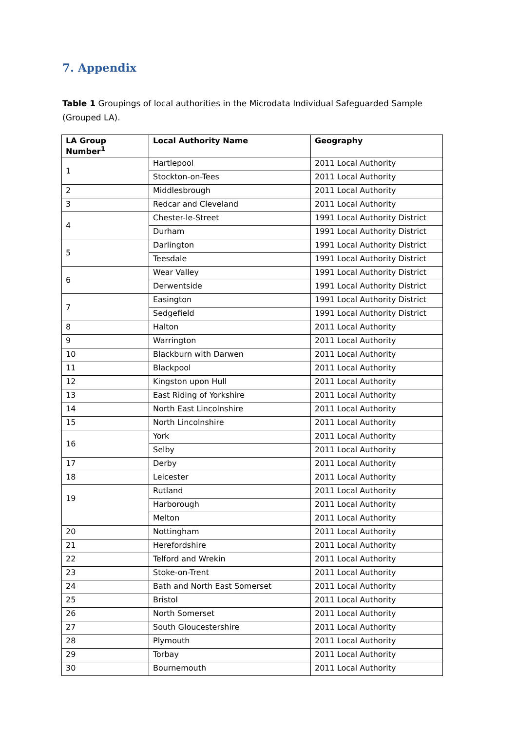7. Appendix
Table 1 Groupings of local authorities in the Microdata Individual Safeguarded Sample (Grouped LA).
| LA Group Number<sup>1</sup> | Local Authority Name | Geography |
| --- | --- | --- |
| 1 | Hartlepool | 2011 Local Authority |
| | Stockton-on-Tees | 2011 Local Authority |
| 2 | Middlesbrough | 2011 Local Authority |
| 3 | Redcar and Cleveland | 2011 Local Authority |
| 4 | Chester-le-Street | 1991 Local Authority District |
| | Durham | 1991 Local Authority District |
| 5 | Darlington | 1991 Local Authority District |
| | Teesdale | 1991 Local Authority District |
| 6 | Wear Valley | 1991 Local Authority District |
| | Derwentside | 1991 Local Authority District |
| 7 | Easington | 1991 Local Authority District |
| | Sedgefield | 1991 Local Authority District |
| 8 | Halton | 2011 Local Authority |
| 9 | Warrington | 2011 Local Authority |
| 10 | Blackburn with Darwen | 2011 Local Authority |
| 11 | Blackpool | 2011 Local Authority |
| 12 | Kingston upon Hull | 2011 Local Authority |
| 13 | East Riding of Yorkshire | 2011 Local Authority |
| 14 | North East Lincolnshire | 2011 Local Authority |
| 15 | North Lincolnshire | 2011 Local Authority |
| 16 | York | 2011 Local Authority |
| | Selby | 2011 Local Authority |
| 17 | Derby | 2011 Local Authority |
| 18 | Leicester | 2011 Local Authority |
| 19 | Rutland | 2011 Local Authority |
| | Harborough | 2011 Local Authority |
| | Melton | 2011 Local Authority |
| 20 | Nottingham | 2011 Local Authority |
| 21 | Herefordshire | 2011 Local Authority |
| 22 | Telford and Wrekin | 2011 Local Authority |
| 23 | Stoke-on-Trent | 2011 Local Authority |
| 24 | Bath and North East Somerset | 2011 Local Authority |
| 25 | Bristol | 2011 Local Authority |
| 26 | North Somerset | 2011 Local Authority |
| 27 | South Gloucestershire | 2011 Local Authority |
| 28 | Plymouth | 2011 Local Authority |
| 29 | Torbay | 2011 Local Authority |
| 30 | Bournemouth | 2011 Local Authority |